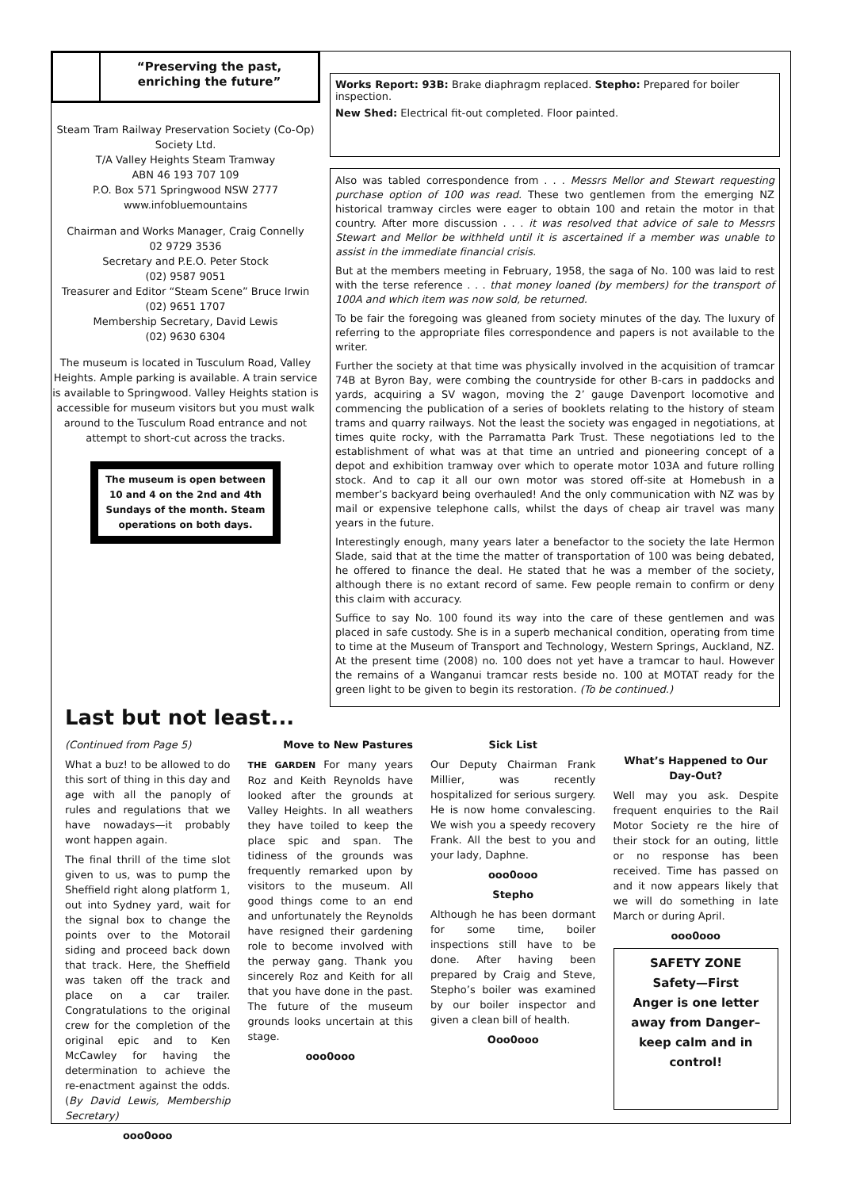“Preserving the past,
enriching the future”
Steam Tram Railway Preservation Society (Co-Op) Society Ltd.
T/A Valley Heights Steam Tramway
ABN 46 193 707 109
P.O. Box 571 Springwood NSW 2777
www.infobluemountains
Chairman and Works Manager, Craig Connelly
02 9729 3536
Secretary and P.E.O. Peter Stock
(02) 9587 9051
Treasurer and Editor “Steam Scene” Bruce Irwin
(02) 9651 1707
Membership Secretary, David Lewis
(02) 9630 6304
The museum is located in Tusculum Road, Valley Heights. Ample parking is available. A train service is available to Springwood. Valley Heights station is accessible for museum visitors but you must walk around to the Tusculum Road entrance and not attempt to short-cut across the tracks.
The museum is open between 10 and 4 on the 2nd and 4th Sundays of the month. Steam operations on both days.
Works Report: 93B: Brake diaphragm replaced. Stepho: Prepared for boiler inspection.
New Shed: Electrical fit-out completed. Floor painted.
Also was tabled correspondence from . . . Messrs Mellor and Stewart requesting purchase option of 100 was read. These two gentlemen from the emerging NZ historical tramway circles were eager to obtain 100 and retain the motor in that country. After more discussion . . . it was resolved that advice of sale to Messrs Stewart and Mellor be withheld until it is ascertained if a member was unable to assist in the immediate financial crisis.
But at the members meeting in February, 1958, the saga of No. 100 was laid to rest with the terse reference . . . that money loaned (by members) for the transport of 100A and which item was now sold, be returned.
To be fair the foregoing was gleaned from society minutes of the day. The luxury of referring to the appropriate files correspondence and papers is not available to the writer.
Further the society at that time was physically involved in the acquisition of tramcar 74B at Byron Bay, were combing the countryside for other B-cars in paddocks and yards, acquiring a SV wagon, moving the 2’ gauge Davenport locomotive and commencing the publication of a series of booklets relating to the history of steam trams and quarry railways. Not the least the society was engaged in negotiations, at times quite rocky, with the Parramatta Park Trust. These negotiations led to the establishment of what was at that time an untried and pioneering concept of a depot and exhibition tramway over which to operate motor 103A and future rolling stock. And to cap it all our own motor was stored off-site at Homebush in a member’s backyard being overhauled! And the only communication with NZ was by mail or expensive telephone calls, whilst the days of cheap air travel was many years in the future.
Interestingly enough, many years later a benefactor to the society the late Hermon Slade, said that at the time the matter of transportation of 100 was being debated, he offered to finance the deal. He stated that he was a member of the society, although there is no extant record of same. Few people remain to confirm or deny this claim with accuracy.
Suffice to say No. 100 found its way into the care of these gentlemen and was placed in safe custody. She is in a superb mechanical condition, operating from time to time at the Museum of Transport and Technology, Western Springs, Auckland, NZ. At the present time (2008) no. 100 does not yet have a tramcar to haul. However the remains of a Wanganui tramcar rests beside no. 100 at MOTAT ready for the green light to be given to begin its restoration. (To be continued.)
Last but not least...
(Continued from Page 5)
What a buz! to be allowed to do this sort of thing in this day and age with all the panoply of rules and regulations that we have nowadays—it probably wont happen again.
The final thrill of the time slot given to us, was to pump the Sheffield right along platform 1, out into Sydney yard, wait for the signal box to change the points over to the Motorail siding and proceed back down that track. Here, the Sheffield was taken off the track and place on a car trailer. Congratulations to the original crew for the completion of the original epic and to Ken McCawley for having the determination to achieve the re-enactment against the odds. (By David Lewis, Membership Secretary)
ooo0ooo
Move to New Pastures
THE GARDEN For many years Roz and Keith Reynolds have looked after the grounds at Valley Heights. In all weathers they have toiled to keep the place spic and span. The tidiness of the grounds was frequently remarked upon by visitors to the museum. All good things come to an end and unfortunately the Reynolds have resigned their gardening role to become involved with the perway gang. Thank you sincerely Roz and Keith for all that you have done in the past. The future of the museum grounds looks uncertain at this stage.
ooo0ooo
Sick List
Our Deputy Chairman Frank Millier, was recently hospitalized for serious surgery. He is now home convalescing. We wish you a speedy recovery Frank. All the best to you and your lady, Daphne.
ooo0ooo
Stepho
Although he has been dormant for some time, boiler inspections still have to be done. After having been prepared by Craig and Steve, Stepho’s boiler was examined by our boiler inspector and given a clean bill of health.
Ooo0ooo
What’s Happened to Our Day-Out?
Well may you ask. Despite frequent enquiries to the Rail Motor Society re the hire of their stock for an outing, little or no response has been received. Time has passed on and it now appears likely that we will do something in late March or during April.
ooo0ooo
SAFETY ZONE
Safety—First
Anger is one letter away from Danger–keep calm and in control!